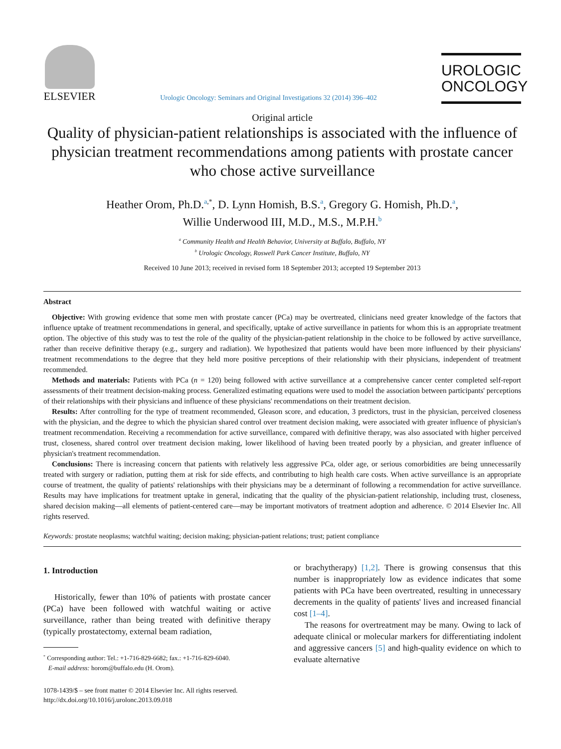ELSEVIER
Urologic Oncology: Seminars and Original Investigations 32 (2014) 396–402
UROLOGIC
ONCOLOGY
Original article
Quality of physician-patient relationships is associated with the influence of physician treatment recommendations among patients with prostate cancer who chose active surveillance
Heather Orom, Ph.D.<sup>a</sup><sup>,*</sup>, D. Lynn Homish, B.S.<sup>a</sup>, Gregory G. Homish, Ph.D.<sup>a</sup>,
Willie Underwood III, M.D., M.S., M.P.H.<sup>b</sup>
<sup>a</sup> Community Health and Health Behavior, University at Buffalo, Buffalo, NY
<sup>b</sup> Urologic Oncology, Roswell Park Cancer Institute, Buffalo, NY
Received 10 June 2013; received in revised form 18 September 2013; accepted 19 September 2013
Abstract
Objective: With growing evidence that some men with prostate cancer (PCa) may be overtreated, clinicians need greater knowledge of the factors that influence uptake of treatment recommendations in general, and specifically, uptake of active surveillance in patients for whom this is an appropriate treatment option. The objective of this study was to test the role of the quality of the physician-patient relationship in the choice to be followed by active surveillance, rather than receive definitive therapy (e.g., surgery and radiation). We hypothesized that patients would have been more influenced by their physicians' treatment recommendations to the degree that they held more positive perceptions of their relationship with their physicians, independent of treatment recommended.
Methods and materials: Patients with PCa (n = 120) being followed with active surveillance at a comprehensive cancer center completed self-report assessments of their treatment decision-making process. Generalized estimating equations were used to model the association between participants' perceptions of their relationships with their physicians and influence of these physicians' recommendations on their treatment decision.
Results: After controlling for the type of treatment recommended, Gleason score, and education, 3 predictors, trust in the physician, perceived closeness with the physician, and the degree to which the physician shared control over treatment decision making, were associated with greater influence of physician's treatment recommendation. Receiving a recommendation for active surveillance, compared with definitive therapy, was also associated with higher perceived trust, closeness, shared control over treatment decision making, lower likelihood of having been treated poorly by a physician, and greater influence of physician's treatment recommendation.
Conclusions: There is increasing concern that patients with relatively less aggressive PCa, older age, or serious comorbidities are being unnecessarily treated with surgery or radiation, putting them at risk for side effects, and contributing to high health care costs. When active surveillance is an appropriate course of treatment, the quality of patients' relationships with their physicians may be a determinant of following a recommendation for active surveillance. Results may have implications for treatment uptake in general, indicating that the quality of the physician-patient relationship, including trust, closeness, shared decision making—all elements of patient-centered care—may be important motivators of treatment adoption and adherence. © 2014 Elsevier Inc. All rights reserved.
Keywords: prostate neoplasms; watchful waiting; decision making; physician-patient relations; trust; patient compliance
1. Introduction
Historically, fewer than 10% of patients with prostate cancer (PCa) have been followed with watchful waiting or active surveillance, rather than being treated with definitive therapy (typically prostatectomy, external beam radiation,
<sup>*</sup> Corresponding author: Tel.: +1-716-829-6682; fax.: +1-716-829-6040.
E-mail address: horom@buffalo.edu (H. Orom).
1078-1439/$ – see front matter © 2014 Elsevier Inc. All rights reserved.
http://dx.doi.org/10.1016/j.urolonc.2013.09.018
or brachytherapy) [1,2]. There is growing consensus that this number is inappropriately low as evidence indicates that some patients with PCa have been overtreated, resulting in unnecessary decrements in the quality of patients' lives and increased financial cost [1–4].
The reasons for overtreatment may be many. Owing to lack of adequate clinical or molecular markers for differentiating indolent and aggressive cancers [5] and high-quality evidence on which to evaluate alternative